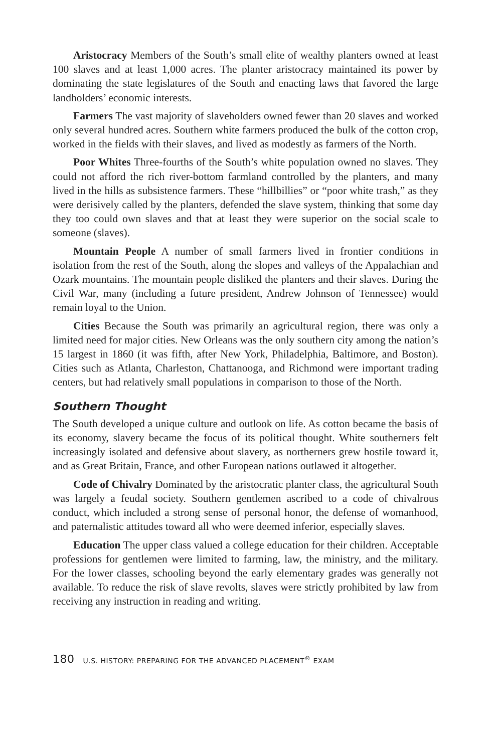Aristocracy Members of the South’s small elite of wealthy planters owned at least 100 slaves and at least 1,000 acres. The planter aristocracy maintained its power by dominating the state legislatures of the South and enacting laws that favored the large landholders’ economic interests.
Farmers The vast majority of slaveholders owned fewer than 20 slaves and worked only several hundred acres. Southern white farmers produced the bulk of the cotton crop, worked in the fields with their slaves, and lived as modestly as farmers of the North.
Poor Whites Three-fourths of the South’s white population owned no slaves. They could not afford the rich river-bottom farmland controlled by the planters, and many lived in the hills as subsistence farmers. These “hillbillies” or “poor white trash,” as they were derisively called by the planters, defended the slave system, thinking that some day they too could own slaves and that at least they were superior on the social scale to someone (slaves).
Mountain People A number of small farmers lived in frontier conditions in isolation from the rest of the South, along the slopes and valleys of the Appalachian and Ozark mountains. The mountain people disliked the planters and their slaves. During the Civil War, many (including a future president, Andrew Johnson of Tennessee) would remain loyal to the Union.
Cities Because the South was primarily an agricultural region, there was only a limited need for major cities. New Orleans was the only southern city among the nation’s 15 largest in 1860 (it was fifth, after New York, Philadelphia, Baltimore, and Boston). Cities such as Atlanta, Charleston, Chattanooga, and Richmond were important trading centers, but had relatively small populations in comparison to those of the North.
Southern Thought
The South developed a unique culture and outlook on life. As cotton became the basis of its economy, slavery became the focus of its political thought. White southerners felt increasingly isolated and defensive about slavery, as northerners grew hostile toward it, and as Great Britain, France, and other European nations outlawed it altogether.
Code of Chivalry Dominated by the aristocratic planter class, the agricultural South was largely a feudal society. Southern gentlemen ascribed to a code of chivalrous conduct, which included a strong sense of personal honor, the defense of womanhood, and paternalistic attitudes toward all who were deemed inferior, especially slaves.
Education The upper class valued a college education for their children. Acceptable professions for gentlemen were limited to farming, law, the ministry, and the military. For the lower classes, schooling beyond the early elementary grades was generally not available. To reduce the risk of slave revolts, slaves were strictly prohibited by law from receiving any instruction in reading and writing.
180 U.S. HISTORY: PREPARING FOR THE ADVANCED PLACEMENT<sup>®</sup> EXAM